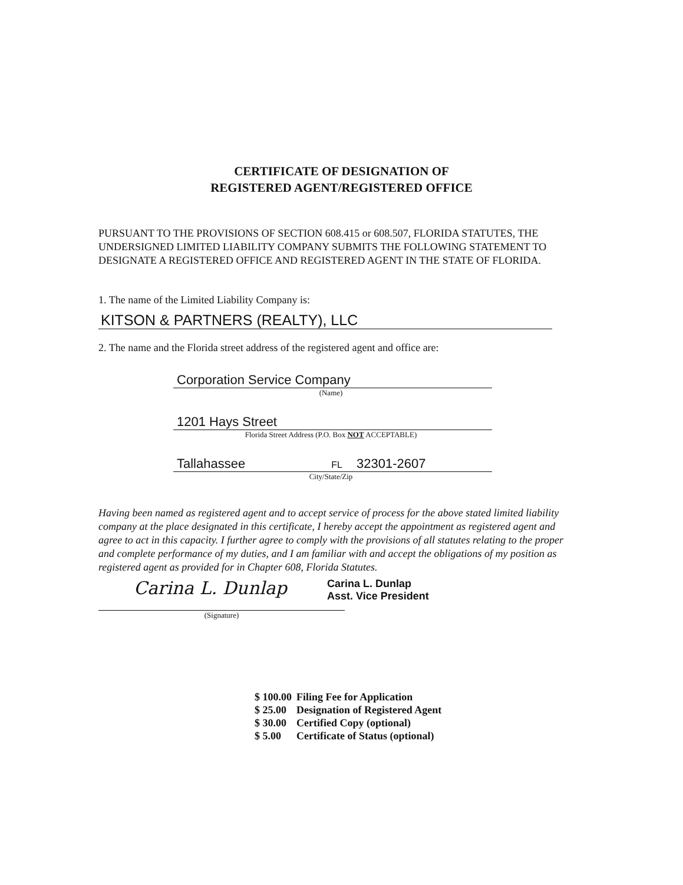CERTIFICATE OF DESIGNATION OF
REGISTERED AGENT/REGISTERED OFFICE
PURSUANT TO THE PROVISIONS OF SECTION 608.415 or 608.507, FLORIDA STATUTES, THE UNDERSIGNED LIMITED LIABILITY COMPANY SUBMITS THE FOLLOWING STATEMENT TO DESIGNATE A REGISTERED OFFICE AND REGISTERED AGENT IN THE STATE OF FLORIDA.
1. The name of the Limited Liability Company is:
KITSON & PARTNERS (REALTY), LLC
2. The name and the Florida street address of the registered agent and office are:
Corporation Service Company
(Name)
1201 Hays Street
Florida Street Address (P.O. Box NOT ACCEPTABLE)
Tallahassee FL 32301-2607
City/State/Zip
Having been named as registered agent and to accept service of process for the above stated limited liability company at the place designated in this certificate, I hereby accept the appointment as registered agent and agree to act in this capacity. I further agree to comply with the provisions of all statutes relating to the proper and complete performance of my duties, and I am familiar with and accept the obligations of my position as registered agent as provided for in Chapter 608, Florida Statutes.
Carina L. Dunlap
Carina L. Dunlap
Asst. Vice President
(Signature)
| $ 100.00 | Filing Fee for Application |
| $ 25.00 | Designation of Registered Agent |
| $ 30.00 | Certified Copy (optional) |
| $ 5.00 | Certificate of Status (optional) |